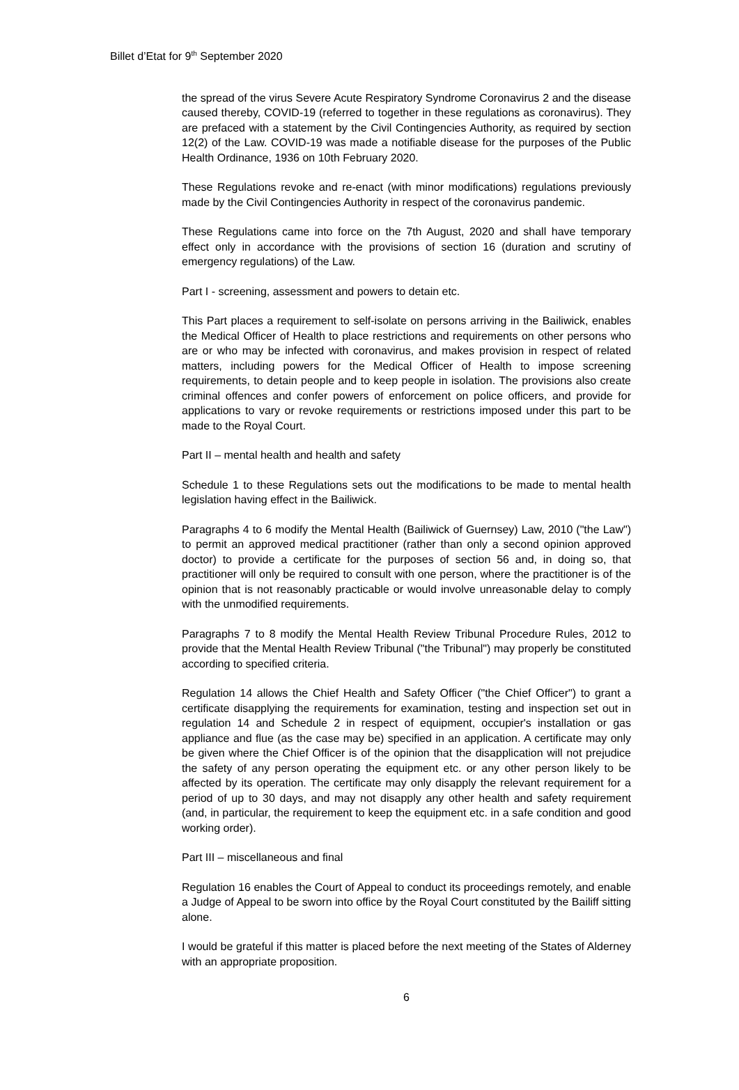Billet d’Etat for 9<sup>th</sup> September 2020
the spread of the virus Severe Acute Respiratory Syndrome Coronavirus 2 and the disease caused thereby, COVID-19 (referred to together in these regulations as coronavirus). They are prefaced with a statement by the Civil Contingencies Authority, as required by section 12(2) of the Law. COVID-19 was made a notifiable disease for the purposes of the Public Health Ordinance, 1936 on 10th February 2020.
These Regulations revoke and re-enact (with minor modifications) regulations previously made by the Civil Contingencies Authority in respect of the coronavirus pandemic.
These Regulations came into force on the 7th August, 2020 and shall have temporary effect only in accordance with the provisions of section 16 (duration and scrutiny of emergency regulations) of the Law.
Part I - screening, assessment and powers to detain etc.
This Part places a requirement to self-isolate on persons arriving in the Bailiwick, enables the Medical Officer of Health to place restrictions and requirements on other persons who are or who may be infected with coronavirus, and makes provision in respect of related matters, including powers for the Medical Officer of Health to impose screening requirements, to detain people and to keep people in isolation. The provisions also create criminal offences and confer powers of enforcement on police officers, and provide for applications to vary or revoke requirements or restrictions imposed under this part to be made to the Royal Court.
Part II – mental health and health and safety
Schedule 1 to these Regulations sets out the modifications to be made to mental health legislation having effect in the Bailiwick.
Paragraphs 4 to 6 modify the Mental Health (Bailiwick of Guernsey) Law, 2010 ("the Law") to permit an approved medical practitioner (rather than only a second opinion approved doctor) to provide a certificate for the purposes of section 56 and, in doing so, that practitioner will only be required to consult with one person, where the practitioner is of the opinion that is not reasonably practicable or would involve unreasonable delay to comply with the unmodified requirements.
Paragraphs 7 to 8 modify the Mental Health Review Tribunal Procedure Rules, 2012 to provide that the Mental Health Review Tribunal ("the Tribunal") may properly be constituted according to specified criteria.
Regulation 14 allows the Chief Health and Safety Officer ("the Chief Officer") to grant a certificate disapplying the requirements for examination, testing and inspection set out in regulation 14 and Schedule 2 in respect of equipment, occupier's installation or gas appliance and flue (as the case may be) specified in an application. A certificate may only be given where the Chief Officer is of the opinion that the disapplication will not prejudice the safety of any person operating the equipment etc. or any other person likely to be affected by its operation. The certificate may only disapply the relevant requirement for a period of up to 30 days, and may not disapply any other health and safety requirement (and, in particular, the requirement to keep the equipment etc. in a safe condition and good working order).
Part III – miscellaneous and final
Regulation 16 enables the Court of Appeal to conduct its proceedings remotely, and enable a Judge of Appeal to be sworn into office by the Royal Court constituted by the Bailiff sitting alone.
I would be grateful if this matter is placed before the next meeting of the States of Alderney with an appropriate proposition.
6